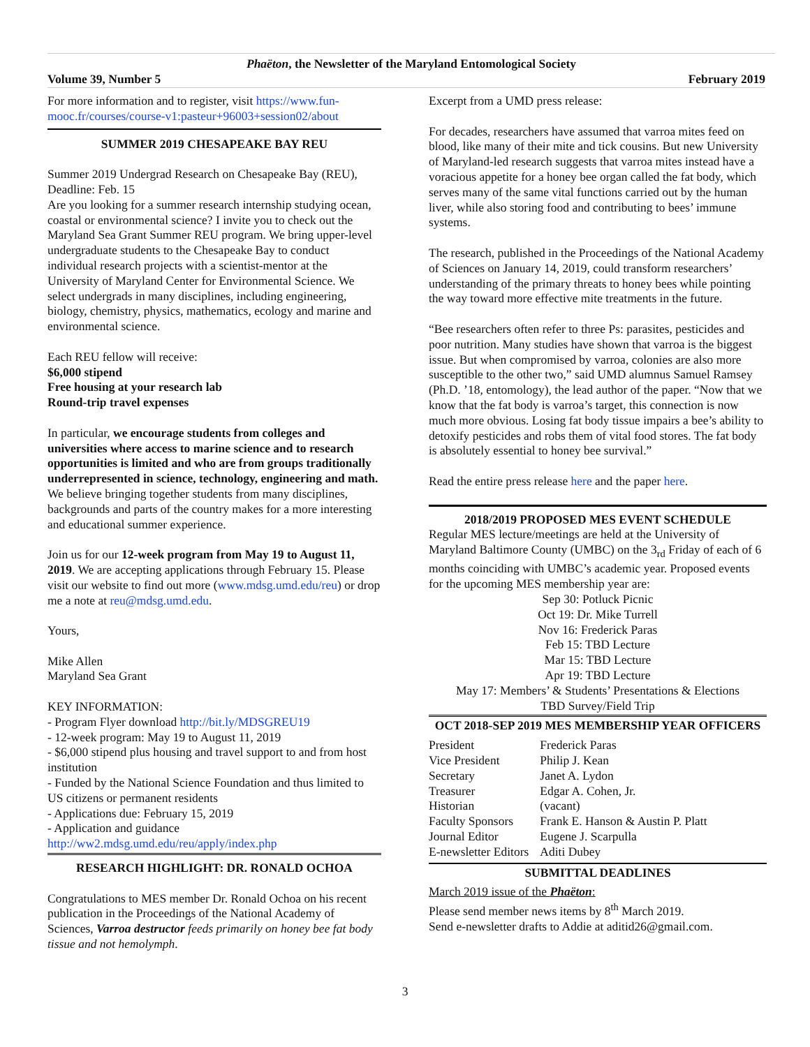Phaëton, the Newsletter of the Maryland Entomological Society
Volume 39, Number 5 February 2019
For more information and to register, visit https://www.fun-mooc.fr/courses/course-v1:pasteur+96003+session02/about
SUMMER 2019 CHESAPEAKE BAY REU
Summer 2019 Undergrad Research on Chesapeake Bay (REU), Deadline: Feb. 15
Are you looking for a summer research internship studying ocean, coastal or environmental science? I invite you to check out the Maryland Sea Grant Summer REU program. We bring upper-level undergraduate students to the Chesapeake Bay to conduct individual research projects with a scientist-mentor at the University of Maryland Center for Environmental Science. We select undergrads in many disciplines, including engineering, biology, chemistry, physics, mathematics, ecology and marine and environmental science.
Each REU fellow will receive:
$6,000 stipend
Free housing at your research lab
Round-trip travel expenses
In particular, we encourage students from colleges and universities where access to marine science and to research opportunities is limited and who are from groups traditionally underrepresented in science, technology, engineering and math. We believe bringing together students from many disciplines, backgrounds and parts of the country makes for a more interesting and educational summer experience.
Join us for our 12-week program from May 19 to August 11, 2019. We are accepting applications through February 15. Please visit our website to find out more (www.mdsg.umd.edu/reu) or drop me a note at reu@mdsg.umd.edu.
Yours,
Mike Allen
Maryland Sea Grant
KEY INFORMATION:
- Program Flyer download http://bit.ly/MDSGREU19
- 12-week program: May 19 to August 11, 2019
- $6,000 stipend plus housing and travel support to and from host institution
- Funded by the National Science Foundation and thus limited to US citizens or permanent residents
- Applications due: February 15, 2019
- Application and guidance http://ww2.mdsg.umd.edu/reu/apply/index.php
RESEARCH HIGHLIGHT: DR. RONALD OCHOA
Congratulations to MES member Dr. Ronald Ochoa on his recent publication in the Proceedings of the National Academy of Sciences, Varroa destructor feeds primarily on honey bee fat body tissue and not hemolymph.
Excerpt from a UMD press release:
For decades, researchers have assumed that varroa mites feed on blood, like many of their mite and tick cousins. But new University of Maryland-led research suggests that varroa mites instead have a voracious appetite for a honey bee organ called the fat body, which serves many of the same vital functions carried out by the human liver, while also storing food and contributing to bees’ immune systems.
The research, published in the Proceedings of the National Academy of Sciences on January 14, 2019, could transform researchers’ understanding of the primary threats to honey bees while pointing the way toward more effective mite treatments in the future.
“Bee researchers often refer to three Ps: parasites, pesticides and poor nutrition. Many studies have shown that varroa is the biggest issue. But when compromised by varroa, colonies are also more susceptible to the other two,” said UMD alumnus Samuel Ramsey (Ph.D. ’18, entomology), the lead author of the paper. “Now that we know that the fat body is varroa’s target, this connection is now much more obvious. Losing fat body tissue impairs a bee’s ability to detoxify pesticides and robs them of vital food stores. The fat body is absolutely essential to honey bee survival.”
Read the entire press release here and the paper here.
2018/2019 PROPOSED MES EVENT SCHEDULE
Regular MES lecture/meetings are held at the University of Maryland Baltimore County (UMBC) on the 3<sub>rd</sub> Friday of each of 6 months coinciding with UMBC’s academic year. Proposed events for the upcoming MES membership year are:
Sep 30: Potluck Picnic
Oct 19: Dr. Mike Turrell
Nov 16: Frederick Paras
Feb 15: TBD Lecture
Mar 15: TBD Lecture
Apr 19: TBD Lecture
May 17: Members’ & Students’ Presentations & Elections
TBD Survey/Field Trip
OCT 2018-SEP 2019 MES MEMBERSHIP YEAR OFFICERS
| President | Frederick Paras |
| Vice President | Philip J. Kean |
| Secretary | Janet A. Lydon |
| Treasurer | Edgar A. Cohen, Jr. |
| Historian | (vacant) |
| Faculty Sponsors | Frank E. Hanson & Austin P. Platt |
| Journal Editor | Eugene J. Scarpulla |
| E-newsletter Editors | Aditi Dubey |
SUBMITTAL DEADLINES
March 2019 issue of the Phaëton:
Please send member news items by 8<sup>th</sup> March 2019.
Send e-newsletter drafts to Addie at aditid26@gmail.com.
3